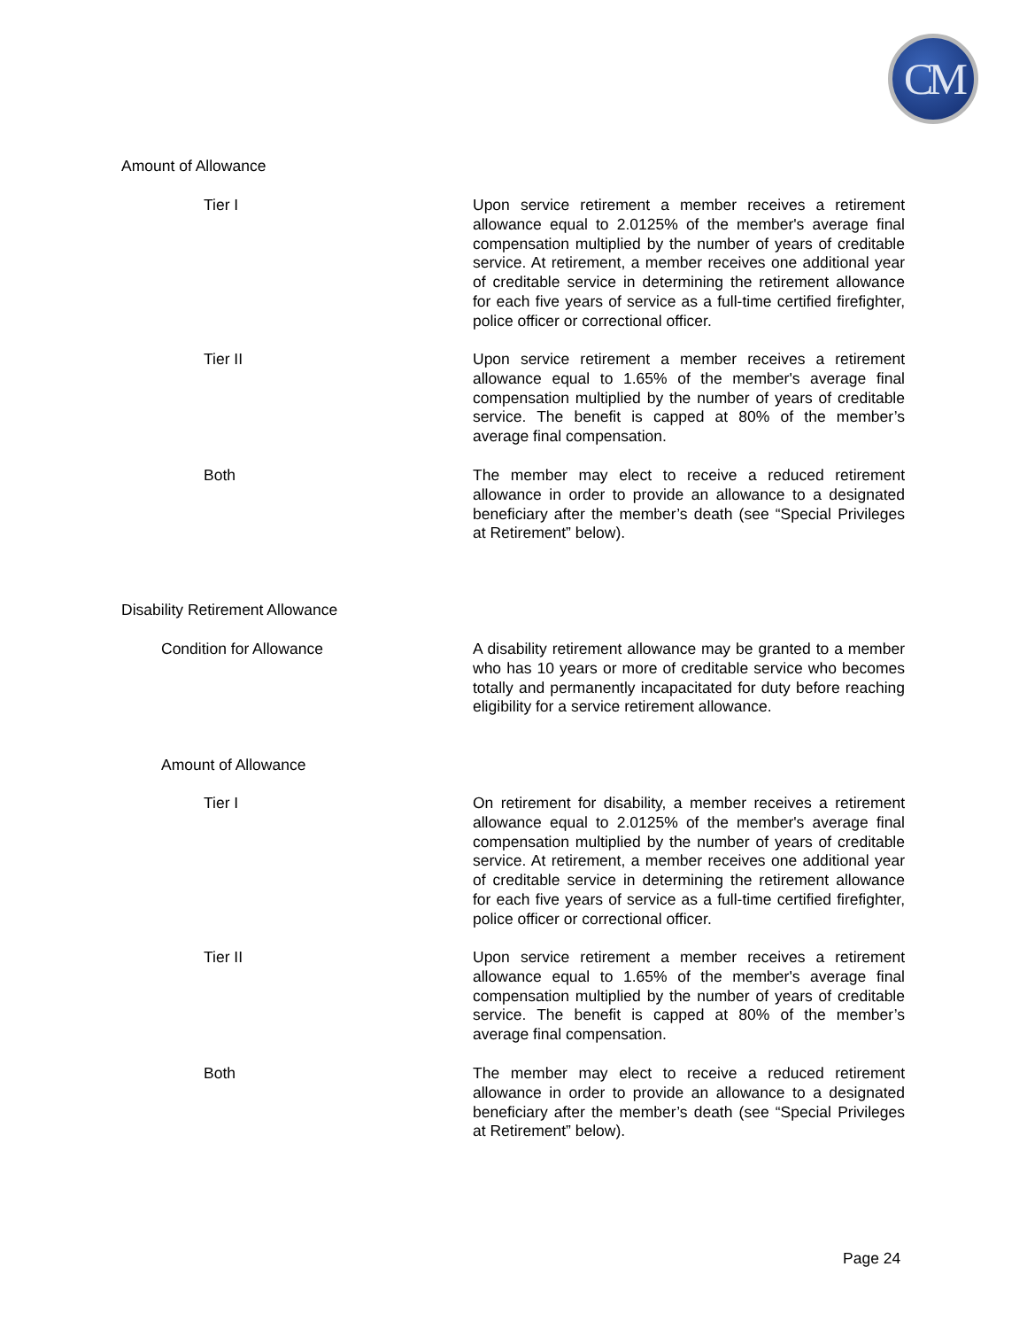CM
Amount of Allowance
Tier I Upon service retirement a member receives a retirement allowance equal to 2.0125% of the member's average final compensation multiplied by the number of years of creditable service. At retirement, a member receives one additional year of creditable service in determining the retirement allowance for each five years of service as a full-time certified firefighter, police officer or correctional officer.
Tier II Upon service retirement a member receives a retirement allowance equal to 1.65% of the member's average final compensation multiplied by the number of years of creditable service. The benefit is capped at 80% of the member’s average final compensation.
Both The member may elect to receive a reduced retirement allowance in order to provide an allowance to a designated beneficiary after the member’s death (see “Special Privileges at Retirement” below).
Disability Retirement Allowance
Condition for Allowance A disability retirement allowance may be granted to a member who has 10 years or more of creditable service who becomes totally and permanently incapacitated for duty before reaching eligibility for a service retirement allowance.
Amount of Allowance
Tier I On retirement for disability, a member receives a retirement allowance equal to 2.0125% of the member's average final compensation multiplied by the number of years of creditable service. At retirement, a member receives one additional year of creditable service in determining the retirement allowance for each five years of service as a full-time certified firefighter, police officer or correctional officer.
Tier II Upon service retirement a member receives a retirement allowance equal to 1.65% of the member's average final compensation multiplied by the number of years of creditable service. The benefit is capped at 80% of the member’s average final compensation.
Both The member may elect to receive a reduced retirement allowance in order to provide an allowance to a designated beneficiary after the member’s death (see “Special Privileges at Retirement” below).
Page 24